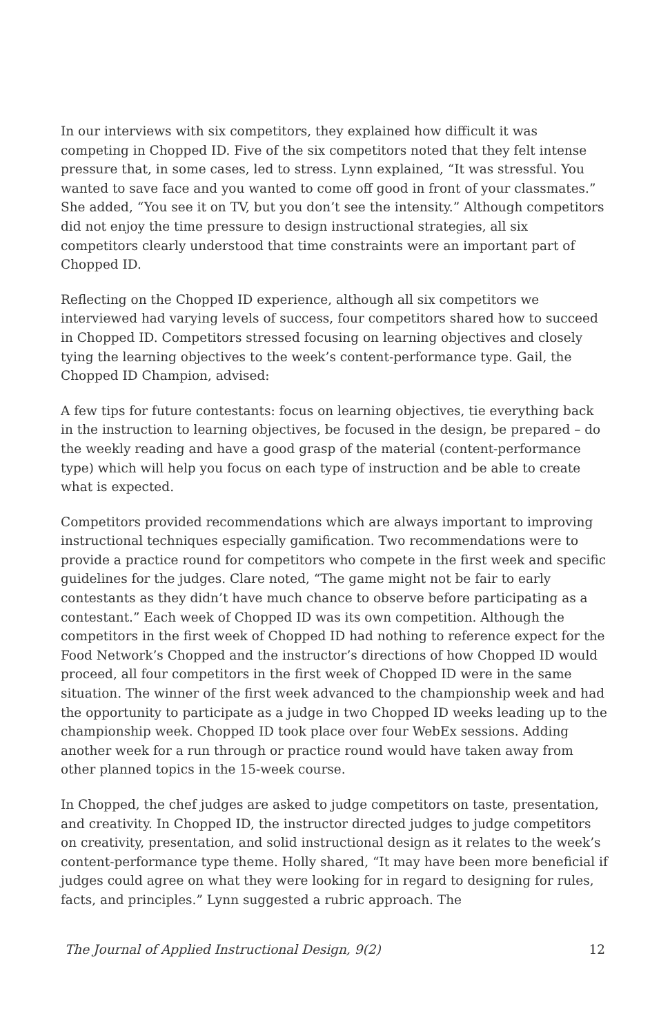In our interviews with six competitors, they explained how difficult it was competing in Chopped ID. Five of the six competitors noted that they felt intense pressure that, in some cases, led to stress. Lynn explained, “It was stressful. You wanted to save face and you wanted to come off good in front of your classmates.” She added, “You see it on TV, but you don’t see the intensity.” Although competitors did not enjoy the time pressure to design instructional strategies, all six competitors clearly understood that time constraints were an important part of Chopped ID.
Reflecting on the Chopped ID experience, although all six competitors we interviewed had varying levels of success, four competitors shared how to succeed in Chopped ID. Competitors stressed focusing on learning objectives and closely tying the learning objectives to the week’s content-performance type. Gail, the Chopped ID Champion, advised:
A few tips for future contestants: focus on learning objectives, tie everything back in the instruction to learning objectives, be focused in the design, be prepared – do the weekly reading and have a good grasp of the material (content-performance type) which will help you focus on each type of instruction and be able to create what is expected.
Competitors provided recommendations which are always important to improving instructional techniques especially gamification. Two recommendations were to provide a practice round for competitors who compete in the first week and specific guidelines for the judges. Clare noted, “The game might not be fair to early contestants as they didn’t have much chance to observe before participating as a contestant.” Each week of Chopped ID was its own competition. Although the competitors in the first week of Chopped ID had nothing to reference expect for the Food Network’s Chopped and the instructor’s directions of how Chopped ID would proceed, all four competitors in the first week of Chopped ID were in the same situation. The winner of the first week advanced to the championship week and had the opportunity to participate as a judge in two Chopped ID weeks leading up to the championship week. Chopped ID took place over four WebEx sessions. Adding another week for a run through or practice round would have taken away from other planned topics in the 15-week course.
In Chopped, the chef judges are asked to judge competitors on taste, presentation, and creativity. In Chopped ID, the instructor directed judges to judge competitors on creativity, presentation, and solid instructional design as it relates to the week’s content-performance type theme. Holly shared, “It may have been more beneficial if judges could agree on what they were looking for in regard to designing for rules, facts, and principles.” Lynn suggested a rubric approach. The
The Journal of Applied Instructional Design, 9(2) 12